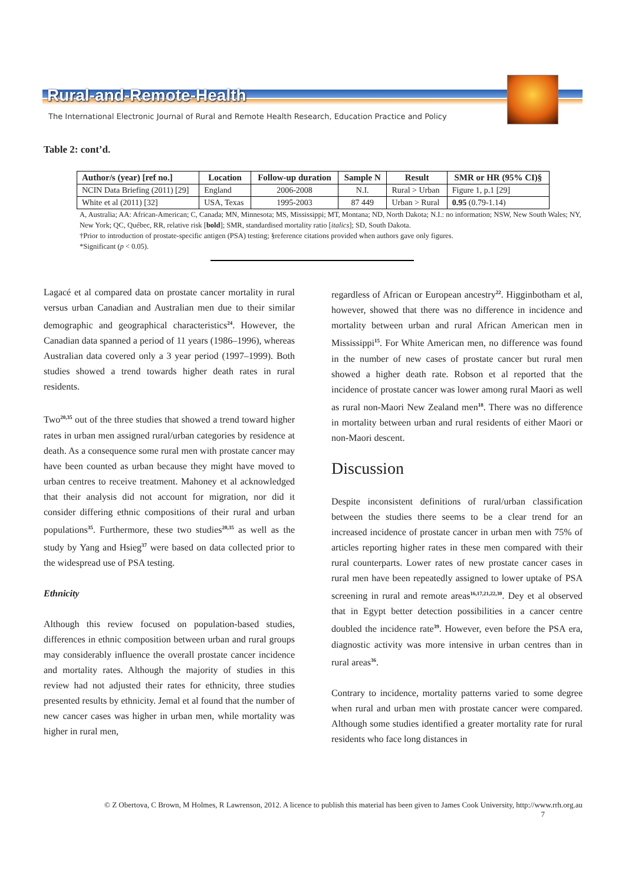Rural-and-Remote-Health
The International Electronic Journal of Rural and Remote Health Research, Education Practice and Policy
Table 2: cont’d.
| Author/s (year) [ref no.] | Location | Follow-up duration | Sample N | Result | SMR or HR (95% CI)§ |
| --- | --- | --- | --- | --- | --- |
| NCIN Data Briefing (2011) [29] | England | 2006-2008 | N.I. | Rural > Urban | Figure 1, p.1 [29] |
| White et al (2011) [32] | USA, Texas | 1995-2003 | 87 449 | Urban > Rural | 0.95 (0.79-1.14) |
A, Australia; AA: African-American; C, Canada; MN, Minnesota; MS, Mississippi; MT, Montana; ND, North Dakota; N.I.: no information; NSW, New South Wales; NY, New York; QC, Québec, RR, relative risk [bold]; SMR, standardised mortality ratio [italics]; SD, South Dakota.
†Prior to introduction of prostate-specific antigen (PSA) testing; §reference citations provided when authors gave only figures.
*Significant (p < 0.05).
Lagacé et al compared data on prostate cancer mortality in rural versus urban Canadian and Australian men due to their similar demographic and geographical characteristics<sup>24</sup>. However, the Canadian data spanned a period of 11 years (1986–1996), whereas Australian data covered only a 3 year period (1997–1999). Both studies showed a trend towards higher death rates in rural residents.
Two<sup>20,35</sup> out of the three studies that showed a trend toward higher rates in urban men assigned rural/urban categories by residence at death. As a consequence some rural men with prostate cancer may have been counted as urban because they might have moved to urban centres to receive treatment. Mahoney et al acknowledged that their analysis did not account for migration, nor did it consider differing ethnic compositions of their rural and urban populations<sup>35</sup>. Furthermore, these two studies<sup>20,35</sup> as well as the study by Yang and Hsieg<sup>37</sup> were based on data collected prior to the widespread use of PSA testing.
Ethnicity
Although this review focused on population-based studies, differences in ethnic composition between urban and rural groups may considerably influence the overall prostate cancer incidence and mortality rates. Although the majority of studies in this review had not adjusted their rates for ethnicity, three studies presented results by ethnicity. Jemal et al found that the number of new cancer cases was higher in urban men, while mortality was higher in rural men,
regardless of African or European ancestry<sup>22</sup>. Higginbotham et al, however, showed that there was no difference in incidence and mortality between urban and rural African American men in Mississippi<sup>15</sup>. For White American men, no difference was found in the number of new cases of prostate cancer but rural men showed a higher death rate. Robson et al reported that the incidence of prostate cancer was lower among rural Maori as well as rural non-Maori New Zealand men<sup>18</sup>. There was no difference in mortality between urban and rural residents of either Maori or non-Maori descent.
Discussion
Despite inconsistent definitions of rural/urban classification between the studies there seems to be a clear trend for an increased incidence of prostate cancer in urban men with 75% of articles reporting higher rates in these men compared with their rural counterparts. Lower rates of new prostate cancer cases in rural men have been repeatedly assigned to lower uptake of PSA screening in rural and remote areas<sup>16,17,21,22,30</sup>. Dey et al observed that in Egypt better detection possibilities in a cancer centre doubled the incidence rate<sup>39</sup>. However, even before the PSA era, diagnostic activity was more intensive in urban centres than in rural areas<sup>36</sup>.
Contrary to incidence, mortality patterns varied to some degree when rural and urban men with prostate cancer were compared. Although some studies identified a greater mortality rate for rural residents who face long distances in
© Z Obertova, C Brown, M Holmes, R Lawrenson, 2012. A licence to publish this material has been given to James Cook University, http://www.rrh.org.au
7